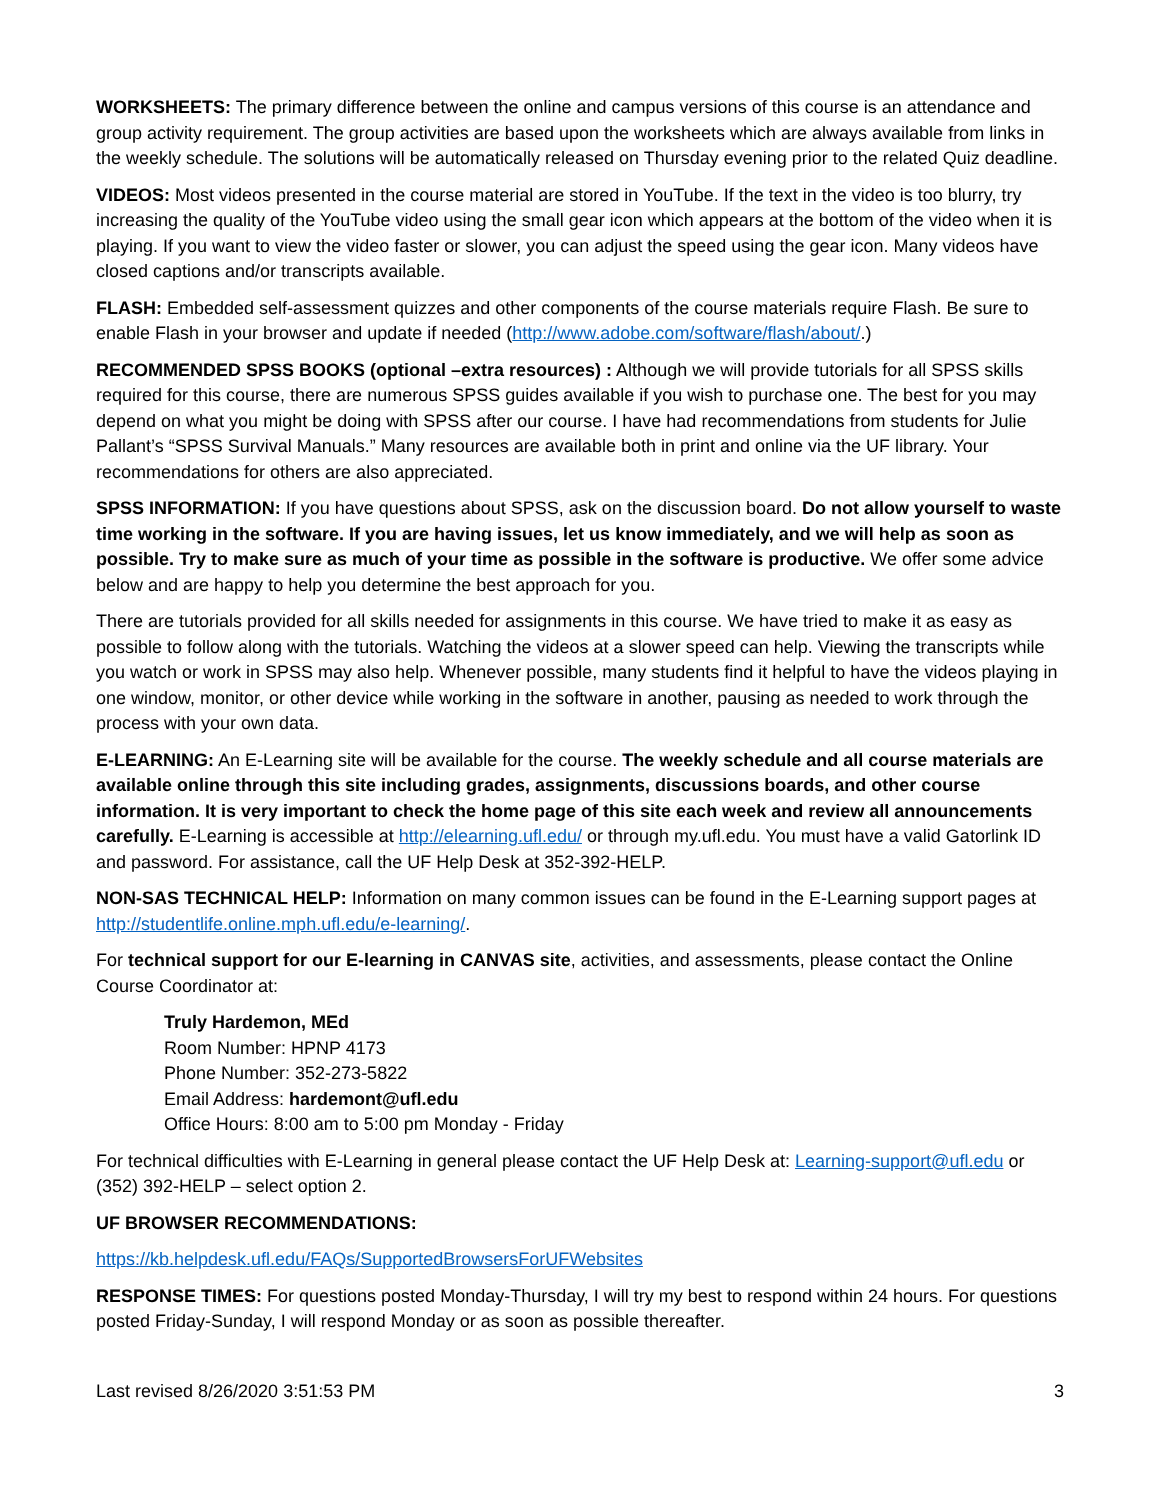WORKSHEETS: The primary difference between the online and campus versions of this course is an attendance and group activity requirement. The group activities are based upon the worksheets which are always available from links in the weekly schedule. The solutions will be automatically released on Thursday evening prior to the related Quiz deadline.
VIDEOS: Most videos presented in the course material are stored in YouTube. If the text in the video is too blurry, try increasing the quality of the YouTube video using the small gear icon which appears at the bottom of the video when it is playing. If you want to view the video faster or slower, you can adjust the speed using the gear icon. Many videos have closed captions and/or transcripts available.
FLASH: Embedded self-assessment quizzes and other components of the course materials require Flash. Be sure to enable Flash in your browser and update if needed (http://www.adobe.com/software/flash/about/.)
RECOMMENDED SPSS BOOKS (optional –extra resources) : Although we will provide tutorials for all SPSS skills required for this course, there are numerous SPSS guides available if you wish to purchase one. The best for you may depend on what you might be doing with SPSS after our course. I have had recommendations from students for Julie Pallant’s “SPSS Survival Manuals.” Many resources are available both in print and online via the UF library. Your recommendations for others are also appreciated.
SPSS INFORMATION: If you have questions about SPSS, ask on the discussion board. Do not allow yourself to waste time working in the software. If you are having issues, let us know immediately, and we will help as soon as possible. Try to make sure as much of your time as possible in the software is productive. We offer some advice below and are happy to help you determine the best approach for you.
There are tutorials provided for all skills needed for assignments in this course. We have tried to make it as easy as possible to follow along with the tutorials. Watching the videos at a slower speed can help. Viewing the transcripts while you watch or work in SPSS may also help. Whenever possible, many students find it helpful to have the videos playing in one window, monitor, or other device while working in the software in another, pausing as needed to work through the process with your own data.
E-LEARNING: An E-Learning site will be available for the course. The weekly schedule and all course materials are available online through this site including grades, assignments, discussions boards, and other course information. It is very important to check the home page of this site each week and review all announcements carefully. E-Learning is accessible at http://elearning.ufl.edu/ or through my.ufl.edu. You must have a valid Gatorlink ID and password. For assistance, call the UF Help Desk at 352-392-HELP.
NON-SAS TECHNICAL HELP: Information on many common issues can be found in the E-Learning support pages at http://studentlife.online.mph.ufl.edu/e-learning/.
For technical support for our E-learning in CANVAS site, activities, and assessments, please contact the Online Course Coordinator at:
Truly Hardemon, MEd
Room Number: HPNP 4173
Phone Number: 352-273-5822
Email Address: hardemont@ufl.edu
Office Hours: 8:00 am to 5:00 pm Monday - Friday
For technical difficulties with E-Learning in general please contact the UF Help Desk at: Learning-support@ufl.edu or (352) 392-HELP – select option 2.
UF BROWSER RECOMMENDATIONS:
https://kb.helpdesk.ufl.edu/FAQs/SupportedBrowsersForUFWebsites
RESPONSE TIMES: For questions posted Monday-Thursday, I will try my best to respond within 24 hours. For questions posted Friday-Sunday, I will respond Monday or as soon as possible thereafter.
Last revised 8/26/2020 3:51:53 PM 3